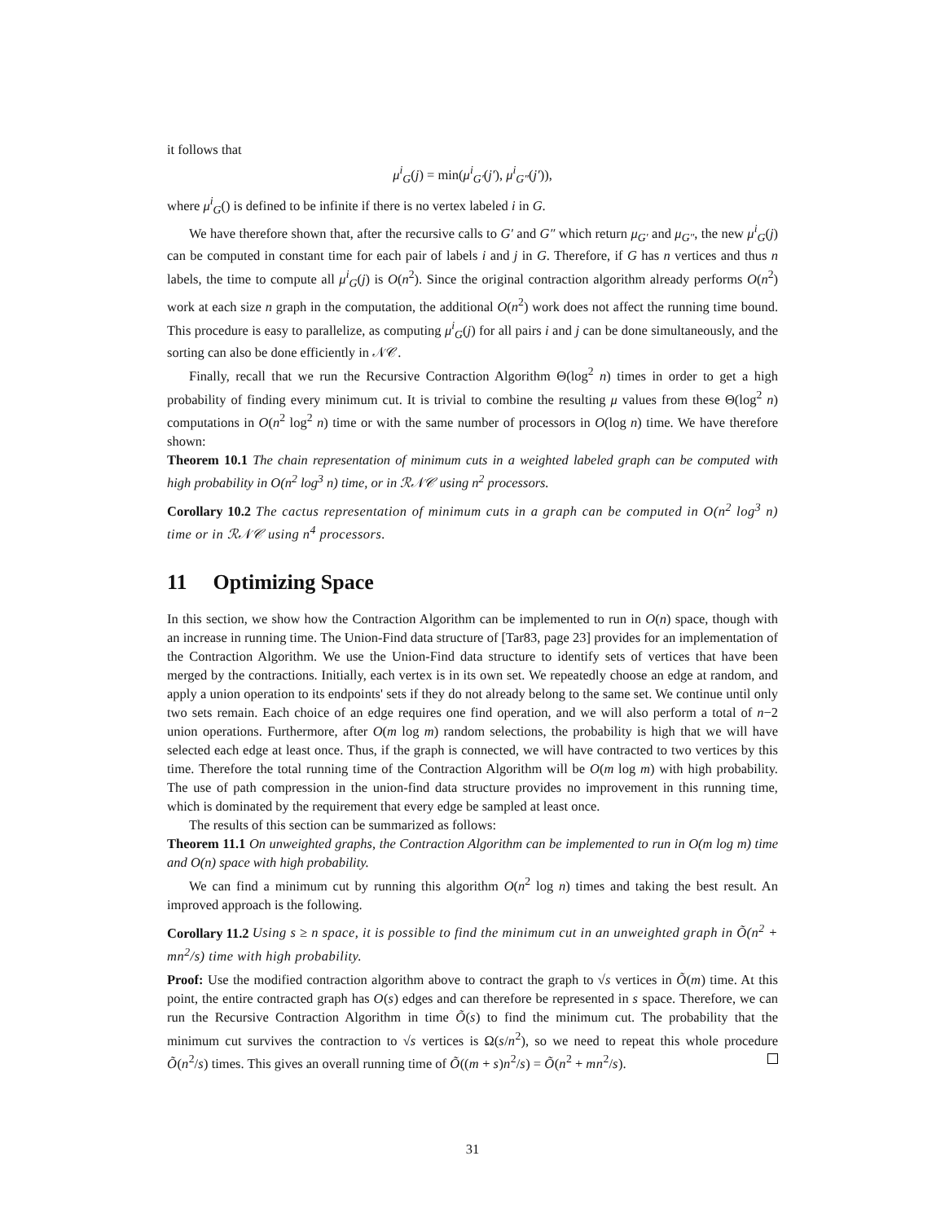it follows that
μ<sup>i</sup><sub>G</sub>(j) = min(μ<sup>i</sup><sub>G′</sub>(j′), μ<sup>i</sup><sub>G″</sub>(j′)),
where μ<sup>i</sup><sub>G</sub>() is defined to be infinite if there is no vertex labeled i in G.
We have therefore shown that, after the recursive calls to G′ and G″ which return μ<sub>G′</sub> and μ<sub>G″</sub>, the new μ<sup>i</sup><sub>G</sub>(j) can be computed in constant time for each pair of labels i and j in G. Therefore, if G has n vertices and thus n labels, the time to compute all μ<sup>i</sup><sub>G</sub>(j) is O(n<sup>2</sup>). Since the original contraction algorithm already performs O(n<sup>2</sup>) work at each size n graph in the computation, the additional O(n<sup>2</sup>) work does not affect the running time bound. This procedure is easy to parallelize, as computing μ<sup>i</sup><sub>G</sub>(j) for all pairs i and j can be done simultaneously, and the sorting can also be done efficiently in 𝒩𝒞.
Finally, recall that we run the Recursive Contraction Algorithm Θ(log<sup>2</sup> n) times in order to get a high probability of finding every minimum cut. It is trivial to combine the resulting μ values from these Θ(log<sup>2</sup> n) computations in O(n<sup>2</sup> log<sup>2</sup> n) time or with the same number of processors in O(log n) time. We have therefore shown:
Theorem 10.1 The chain representation of minimum cuts in a weighted labeled graph can be computed with high probability in O(n<sup>2</sup> log<sup>3</sup> n) time, or in ℛ𝒩𝒞 using n<sup>2</sup> processors.
Corollary 10.2 The cactus representation of minimum cuts in a graph can be computed in O(n<sup>2</sup> log<sup>3</sup> n) time or in ℛ𝒩𝒞 using n<sup>4</sup> processors.
11 Optimizing Space
In this section, we show how the Contraction Algorithm can be implemented to run in O(n) space, though with an increase in running time. The Union-Find data structure of [Tar83, page 23] provides for an implementation of the Contraction Algorithm. We use the Union-Find data structure to identify sets of vertices that have been merged by the contractions. Initially, each vertex is in its own set. We repeatedly choose an edge at random, and apply a union operation to its endpoints' sets if they do not already belong to the same set. We continue until only two sets remain. Each choice of an edge requires one find operation, and we will also perform a total of n−2 union operations. Furthermore, after O(m log m) random selections, the probability is high that we will have selected each edge at least once. Thus, if the graph is connected, we will have contracted to two vertices by this time. Therefore the total running time of the Contraction Algorithm will be O(m log m) with high probability. The use of path compression in the union-find data structure provides no improvement in this running time, which is dominated by the requirement that every edge be sampled at least once.
The results of this section can be summarized as follows:
Theorem 11.1 On unweighted graphs, the Contraction Algorithm can be implemented to run in O(m log m) time and O(n) space with high probability.
We can find a minimum cut by running this algorithm O(n<sup>2</sup> log n) times and taking the best result. An improved approach is the following.
Corollary 11.2 Using s ≥ n space, it is possible to find the minimum cut in an unweighted graph in Õ(n<sup>2</sup> + mn<sup>2</sup>/s) time with high probability.
Proof: Use the modified contraction algorithm above to contract the graph to √s vertices in Õ(m) time. At this point, the entire contracted graph has O(s) edges and can therefore be represented in s space. Therefore, we can run the Recursive Contraction Algorithm in time Õ(s) to find the minimum cut. The probability that the minimum cut survives the contraction to √s vertices is Ω(s/n<sup>2</sup>), so we need to repeat this whole procedure Õ(n<sup>2</sup>/s) times. This gives an overall running time of Õ((m + s)n<sup>2</sup>/s) = Õ(n<sup>2</sup> + mn<sup>2</sup>/s).
31